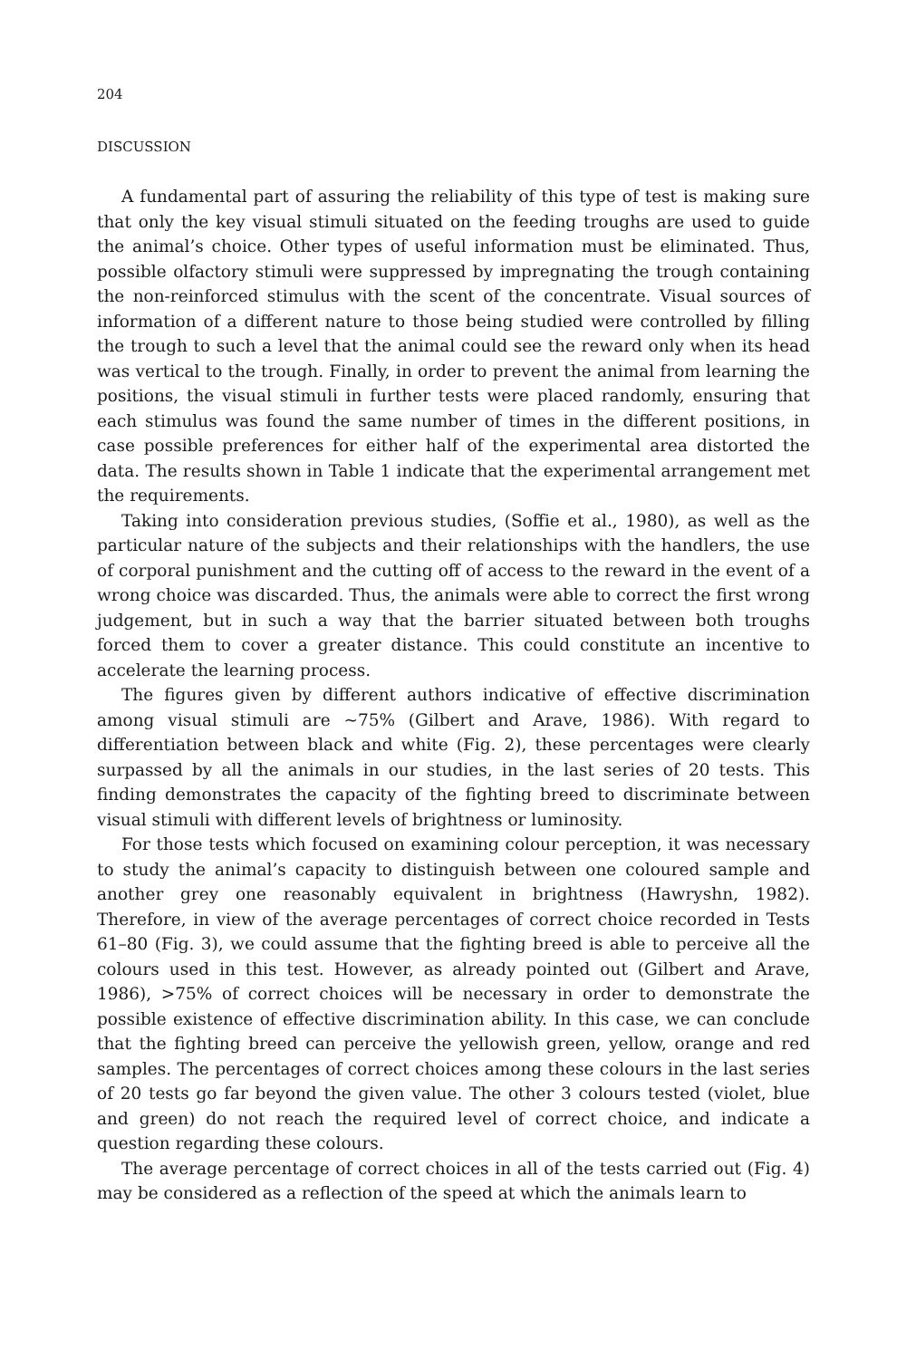204
DISCUSSION
A fundamental part of assuring the reliability of this type of test is making sure that only the key visual stimuli situated on the feeding troughs are used to guide the animal’s choice. Other types of useful information must be eliminated. Thus, possible olfactory stimuli were suppressed by impregnating the trough containing the non-reinforced stimulus with the scent of the concentrate. Visual sources of information of a different nature to those being studied were controlled by filling the trough to such a level that the animal could see the reward only when its head was vertical to the trough. Finally, in order to prevent the animal from learning the positions, the visual stimuli in further tests were placed randomly, ensuring that each stimulus was found the same number of times in the different positions, in case possible preferences for either half of the experimental area distorted the data. The results shown in Table 1 indicate that the experimental arrangement met the requirements.
Taking into consideration previous studies, (Soffie et al., 1980), as well as the particular nature of the subjects and their relationships with the handlers, the use of corporal punishment and the cutting off of access to the reward in the event of a wrong choice was discarded. Thus, the animals were able to correct the first wrong judgement, but in such a way that the barrier situated between both troughs forced them to cover a greater distance. This could constitute an incentive to accelerate the learning process.
The figures given by different authors indicative of effective discrimination among visual stimuli are ~75% (Gilbert and Arave, 1986). With regard to differentiation between black and white (Fig. 2), these percentages were clearly surpassed by all the animals in our studies, in the last series of 20 tests. This finding demonstrates the capacity of the fighting breed to discriminate between visual stimuli with different levels of brightness or luminosity.
For those tests which focused on examining colour perception, it was necessary to study the animal’s capacity to distinguish between one coloured sample and another grey one reasonably equivalent in brightness (Hawryshn, 1982). Therefore, in view of the average percentages of correct choice recorded in Tests 61–80 (Fig. 3), we could assume that the fighting breed is able to perceive all the colours used in this test. However, as already pointed out (Gilbert and Arave, 1986), >75% of correct choices will be necessary in order to demonstrate the possible existence of effective discrimination ability. In this case, we can conclude that the fighting breed can perceive the yellowish green, yellow, orange and red samples. The percentages of correct choices among these colours in the last series of 20 tests go far beyond the given value. The other 3 colours tested (violet, blue and green) do not reach the required level of correct choice, and indicate a question regarding these colours.
The average percentage of correct choices in all of the tests carried out (Fig. 4) may be considered as a reflection of the speed at which the animals learn to